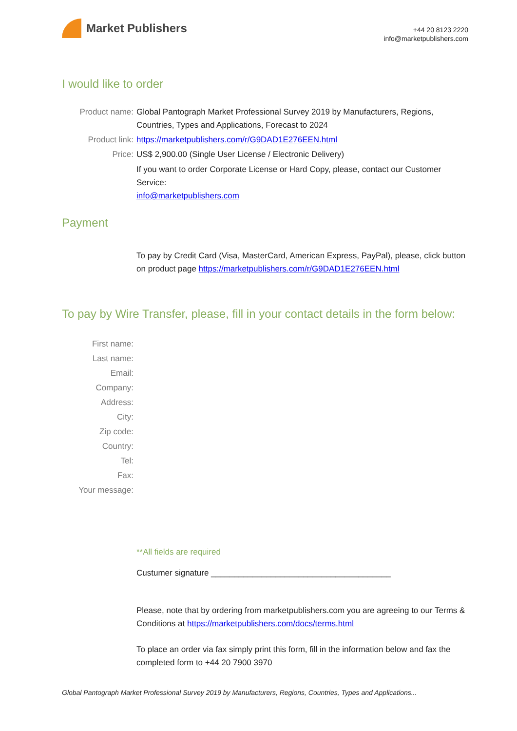Market Publishers
+44 20 8123 2220
info@marketpublishers.com
I would like to order
Product name: Global Pantograph Market Professional Survey 2019 by Manufacturers, Regions, Countries, Types and Applications, Forecast to 2024
Product link: https://marketpublishers.com/r/G9DAD1E276EEN.html
Price: US$ 2,900.00 (Single User License / Electronic Delivery)
If you want to order Corporate License or Hard Copy, please, contact our Customer Service:
info@marketpublishers.com
Payment
To pay by Credit Card (Visa, MasterCard, American Express, PayPal), please, click button on product page https://marketpublishers.com/r/G9DAD1E276EEN.html
To pay by Wire Transfer, please, fill in your contact details in the form below:
First name:
Last name:
Email:
Company:
Address:
City:
Zip code:
Country:
Tel:
Fax:
Your message:
**All fields are required
Custumer signature _______________________________________
Please, note that by ordering from marketpublishers.com you are agreeing to our Terms & Conditions at https://marketpublishers.com/docs/terms.html
To place an order via fax simply print this form, fill in the information below and fax the completed form to +44 20 7900 3970
Global Pantograph Market Professional Survey 2019 by Manufacturers, Regions, Countries, Types and Applications...